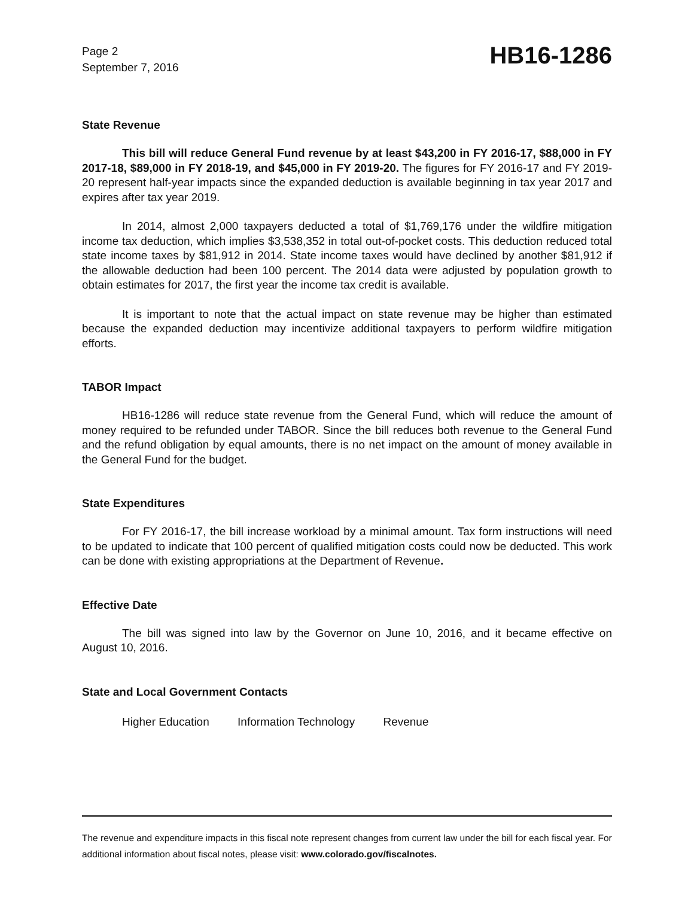Page 2
September 7, 2016
HB16-1286
State Revenue
This bill will reduce General Fund revenue by at least $43,200 in FY 2016-17, $88,000 in FY 2017-18, $89,000 in FY 2018-19, and $45,000 in FY 2019-20. The figures for FY 2016-17 and FY 2019-20 represent half-year impacts since the expanded deduction is available beginning in tax year 2017 and expires after tax year 2019.
In 2014, almost 2,000 taxpayers deducted a total of $1,769,176 under the wildfire mitigation income tax deduction, which implies $3,538,352 in total out-of-pocket costs. This deduction reduced total state income taxes by $81,912 in 2014. State income taxes would have declined by another $81,912 if the allowable deduction had been 100 percent. The 2014 data were adjusted by population growth to obtain estimates for 2017, the first year the income tax credit is available.
It is important to note that the actual impact on state revenue may be higher than estimated because the expanded deduction may incentivize additional taxpayers to perform wildfire mitigation efforts.
TABOR Impact
HB16-1286 will reduce state revenue from the General Fund, which will reduce the amount of money required to be refunded under TABOR. Since the bill reduces both revenue to the General Fund and the refund obligation by equal amounts, there is no net impact on the amount of money available in the General Fund for the budget.
State Expenditures
For FY 2016-17, the bill increase workload by a minimal amount. Tax form instructions will need to be updated to indicate that 100 percent of qualified mitigation costs could now be deducted. This work can be done with existing appropriations at the Department of Revenue.
Effective Date
The bill was signed into law by the Governor on June 10, 2016, and it became effective on August 10, 2016.
State and Local Government Contacts
Higher Education Information Technology Revenue
The revenue and expenditure impacts in this fiscal note represent changes from current law under the bill for each fiscal year. For additional information about fiscal notes, please visit: www.colorado.gov/fiscalnotes.